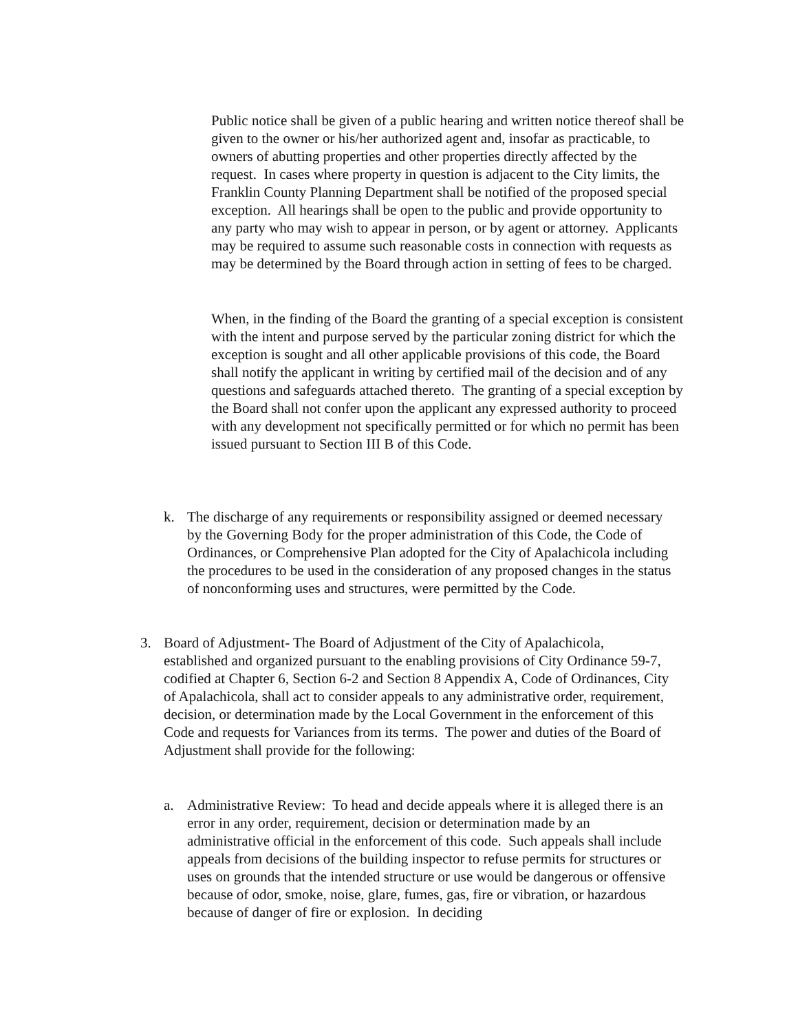Public notice shall be given of a public hearing and written notice thereof shall be given to the owner or his/her authorized agent and, insofar as practicable, to owners of abutting properties and other properties directly affected by the request. In cases where property in question is adjacent to the City limits, the Franklin County Planning Department shall be notified of the proposed special exception. All hearings shall be open to the public and provide opportunity to any party who may wish to appear in person, or by agent or attorney. Applicants may be required to assume such reasonable costs in connection with requests as may be determined by the Board through action in setting of fees to be charged.
When, in the finding of the Board the granting of a special exception is consistent with the intent and purpose served by the particular zoning district for which the exception is sought and all other applicable provisions of this code, the Board shall notify the applicant in writing by certified mail of the decision and of any questions and safeguards attached thereto. The granting of a special exception by the Board shall not confer upon the applicant any expressed authority to proceed with any development not specifically permitted or for which no permit has been issued pursuant to Section III B of this Code.
k. The discharge of any requirements or responsibility assigned or deemed necessary by the Governing Body for the proper administration of this Code, the Code of Ordinances, or Comprehensive Plan adopted for the City of Apalachicola including the procedures to be used in the consideration of any proposed changes in the status of nonconforming uses and structures, were permitted by the Code.
3. Board of Adjustment- The Board of Adjustment of the City of Apalachicola, established and organized pursuant to the enabling provisions of City Ordinance 59-7, codified at Chapter 6, Section 6-2 and Section 8 Appendix A, Code of Ordinances, City of Apalachicola, shall act to consider appeals to any administrative order, requirement, decision, or determination made by the Local Government in the enforcement of this Code and requests for Variances from its terms. The power and duties of the Board of Adjustment shall provide for the following:
a. Administrative Review: To head and decide appeals where it is alleged there is an error in any order, requirement, decision or determination made by an administrative official in the enforcement of this code. Such appeals shall include appeals from decisions of the building inspector to refuse permits for structures or uses on grounds that the intended structure or use would be dangerous or offensive because of odor, smoke, noise, glare, fumes, gas, fire or vibration, or hazardous because of danger of fire or explosion. In deciding